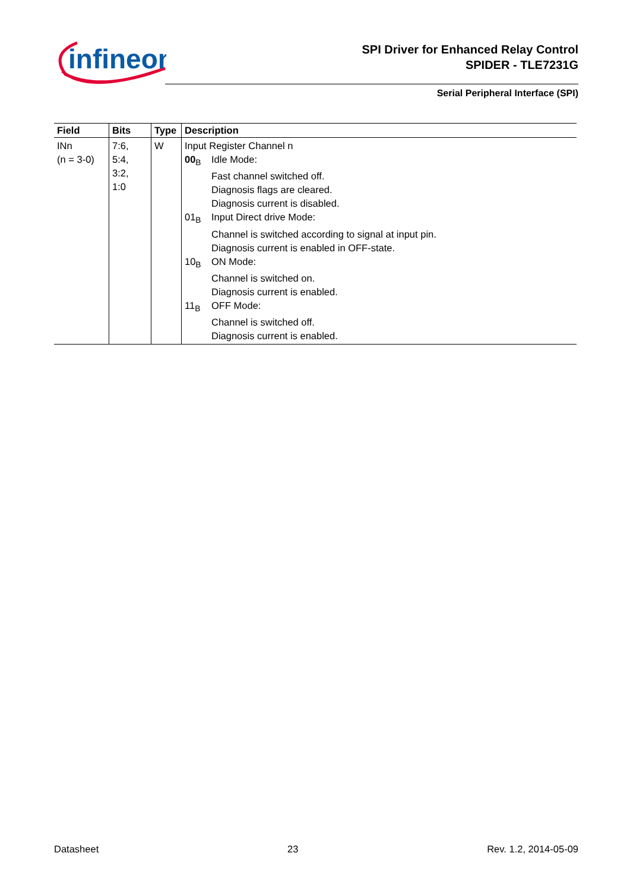infineon
SPI Driver for Enhanced Relay Control
SPIDER - TLE7231G
Serial Peripheral Interface (SPI)
| Field | Bits | Type | Description |
| --- | --- | --- | --- |
| INn (n = 3-0) | 7:6, 5:4, 3:2, 1:0 | W | Input Register Channel n 00<sub>B</sub> Idle Mode: Fast channel switched off. Diagnosis flags are cleared. Diagnosis current is disabled. 01<sub>B</sub> Input Direct drive Mode: Channel is switched according to signal at input pin. Diagnosis current is enabled in OFF-state. 10<sub>B</sub> ON Mode: Channel is switched on. Diagnosis current is enabled. 11<sub>B</sub> OFF Mode: Channel is switched off. Diagnosis current is enabled. |
Datasheet 23 Rev. 1.2, 2014-05-09